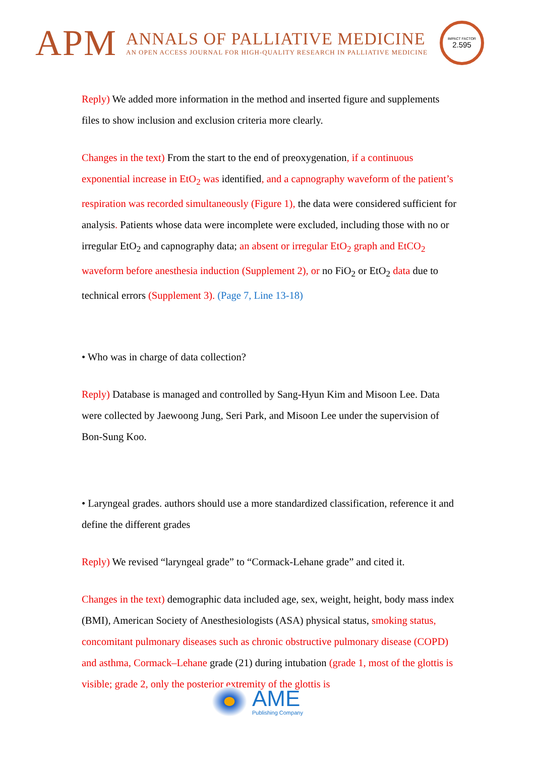APM
ANNALS OF PALLIATIVE MEDICINE
AN OPEN ACCESS JOURNAL FOR HIGH-QUALITY RESEARCH IN PALLIATIVE MEDICINE
IMPACT FACTOR
2.595
Reply) We added more information in the method and inserted figure and supplements files to show inclusion and exclusion criteria more clearly.
Changes in the text) From the start to the end of preoxygenation, if a continuous exponential increase in EtO<sub>2</sub> was identified, and a capnography waveform of the patient’s respiration was recorded simultaneously (Figure 1), the data were considered sufficient for analysis. Patients whose data were incomplete were excluded, including those with no or irregular EtO<sub>2</sub> and capnography data; an absent or irregular EtO<sub>2</sub> graph and EtCO<sub>2</sub> waveform before anesthesia induction (Supplement 2), or no FiO<sub>2</sub> or EtO<sub>2</sub> data due to technical errors (Supplement 3). (Page 7, Line 13-18)
• Who was in charge of data collection?
Reply) Database is managed and controlled by Sang-Hyun Kim and Misoon Lee. Data were collected by Jaewoong Jung, Seri Park, and Misoon Lee under the supervision of Bon-Sung Koo.
• Laryngeal grades. authors should use a more standardized classification, reference it and define the different grades
Reply) We revised “laryngeal grade” to “Cormack-Lehane grade” and cited it.
Changes in the text) demographic data included age, sex, weight, height, body mass index (BMI), American Society of Anesthesiologists (ASA) physical status, smoking status, concomitant pulmonary diseases such as chronic obstructive pulmonary disease (COPD) and asthma, Cormack–Lehane grade (21) during intubation (grade 1, most of the glottis is visible; grade 2, only the posterior extremity of the glottis is
AME
Publishing Company